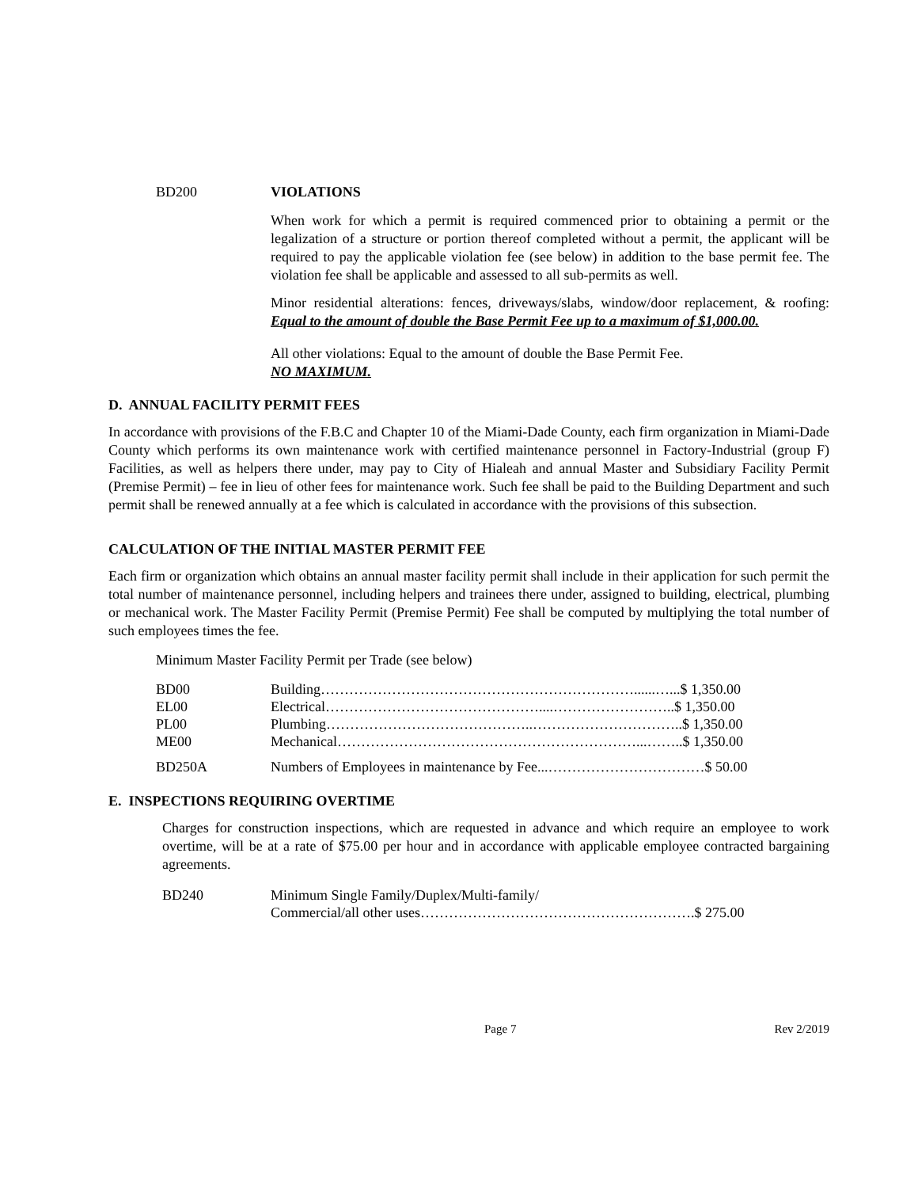BD200 VIOLATIONS
When work for which a permit is required commenced prior to obtaining a permit or the legalization of a structure or portion thereof completed without a permit, the applicant will be required to pay the applicable violation fee (see below) in addition to the base permit fee. The violation fee shall be applicable and assessed to all sub-permits as well.
Minor residential alterations: fences, driveways/slabs, window/door replacement, & roofing: Equal to the amount of double the Base Permit Fee up to a maximum of $1,000.00.
All other violations: Equal to the amount of double the Base Permit Fee.
NO MAXIMUM.
D. ANNUAL FACILITY PERMIT FEES
In accordance with provisions of the F.B.C and Chapter 10 of the Miami-Dade County, each firm organization in Miami-Dade County which performs its own maintenance work with certified maintenance personnel in Factory-Industrial (group F) Facilities, as well as helpers there under, may pay to City of Hialeah and annual Master and Subsidiary Facility Permit (Premise Permit) – fee in lieu of other fees for maintenance work. Such fee shall be paid to the Building Department and such permit shall be renewed annually at a fee which is calculated in accordance with the provisions of this subsection.
CALCULATION OF THE INITIAL MASTER PERMIT FEE
Each firm or organization which obtains an annual master facility permit shall include in their application for such permit the total number of maintenance personnel, including helpers and trainees there under, assigned to building, electrical, plumbing or mechanical work. The Master Facility Permit (Premise Permit) Fee shall be computed by multiplying the total number of such employees times the fee.
Minimum Master Facility Permit per Trade (see below)
| BD00 | Building…………………………………………………………......…...$ 1,350.00 |
| EL00 | Electrical………………………………………....……………………..$ 1,350.00 |
| PL00 | Plumbing……………………………………..…………………………..$ 1,350.00 |
| ME00 | Mechanical………………………………………………………...……..$ 1,350.00 |
| BD250A | Numbers of Employees in maintenance by Fee...……………………………$ 50.00 |
E. INSPECTIONS REQUIRING OVERTIME
Charges for construction inspections, which are requested in advance and which require an employee to work overtime, will be at a rate of $75.00 per hour and in accordance with applicable employee contracted bargaining agreements.
| BD240 | Minimum Single Family/Duplex/Multi-family/ Commercial/all other uses………………………………………………….$ 275.00 |
Page 7 Rev 2/2019